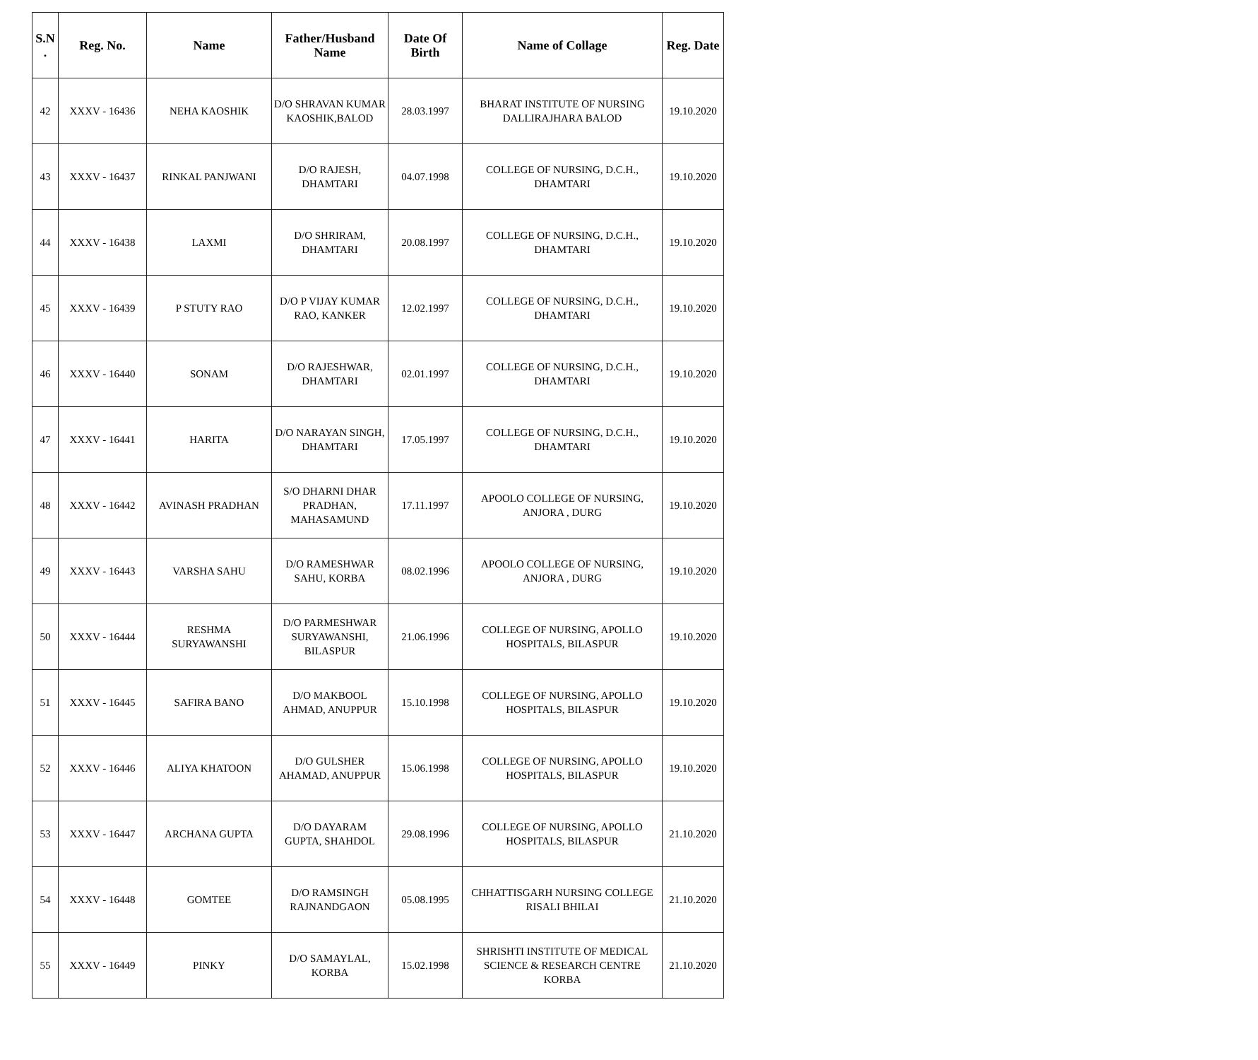| S.N . | Reg. No. | Name | Father/Husband Name | Date Of Birth | Name of Collage | Reg. Date |
| --- | --- | --- | --- | --- | --- | --- |
| 42 | XXXV - 16436 | NEHA KAOSHIK | D/O SHRAVAN KUMAR KAOSHIK,BALOD | 28.03.1997 | BHARAT INSTITUTE OF NURSING DALLIRAJHARA BALOD | 19.10.2020 |
| 43 | XXXV - 16437 | RINKAL PANJWANI | D/O RAJESH, DHAMTARI | 04.07.1998 | COLLEGE OF NURSING, D.C.H., DHAMTARI | 19.10.2020 |
| 44 | XXXV - 16438 | LAXMI | D/O SHRIRAM, DHAMTARI | 20.08.1997 | COLLEGE OF NURSING, D.C.H., DHAMTARI | 19.10.2020 |
| 45 | XXXV - 16439 | P STUTY RAO | D/O P VIJAY KUMAR RAO, KANKER | 12.02.1997 | COLLEGE OF NURSING, D.C.H., DHAMTARI | 19.10.2020 |
| 46 | XXXV - 16440 | SONAM | D/O RAJESHWAR, DHAMTARI | 02.01.1997 | COLLEGE OF NURSING, D.C.H., DHAMTARI | 19.10.2020 |
| 47 | XXXV - 16441 | HARITA | D/O NARAYAN SINGH, DHAMTARI | 17.05.1997 | COLLEGE OF NURSING, D.C.H., DHAMTARI | 19.10.2020 |
| 48 | XXXV - 16442 | AVINASH PRADHAN | S/O DHARNI DHAR PRADHAN, MAHASAMUND | 17.11.1997 | APOOLO COLLEGE OF NURSING, ANJORA , DURG | 19.10.2020 |
| 49 | XXXV - 16443 | VARSHA SAHU | D/O RAMESHWAR SAHU, KORBA | 08.02.1996 | APOOLO COLLEGE OF NURSING, ANJORA , DURG | 19.10.2020 |
| 50 | XXXV - 16444 | RESHMA SURYAWANSHI | D/O PARMESHWAR SURYAWANSHI, BILASPUR | 21.06.1996 | COLLEGE OF NURSING, APOLLO HOSPITALS, BILASPUR | 19.10.2020 |
| 51 | XXXV - 16445 | SAFIRA BANO | D/O MAKBOOL AHMAD, ANUPPUR | 15.10.1998 | COLLEGE OF NURSING, APOLLO HOSPITALS, BILASPUR | 19.10.2020 |
| 52 | XXXV - 16446 | ALIYA KHATOON | D/O GULSHER AHAMAD, ANUPPUR | 15.06.1998 | COLLEGE OF NURSING, APOLLO HOSPITALS, BILASPUR | 19.10.2020 |
| 53 | XXXV - 16447 | ARCHANA GUPTA | D/O DAYARAM GUPTA, SHAHDOL | 29.08.1996 | COLLEGE OF NURSING, APOLLO HOSPITALS, BILASPUR | 21.10.2020 |
| 54 | XXXV - 16448 | GOMTEE | D/O RAMSINGH RAJNANDGAON | 05.08.1995 | CHHATTISGARH NURSING COLLEGE RISALI BHILAI | 21.10.2020 |
| 55 | XXXV - 16449 | PINKY | D/O SAMAYLAL, KORBA | 15.02.1998 | SHRISHTI INSTITUTE OF MEDICAL SCIENCE & RESEARCH CENTRE KORBA | 21.10.2020 |
​